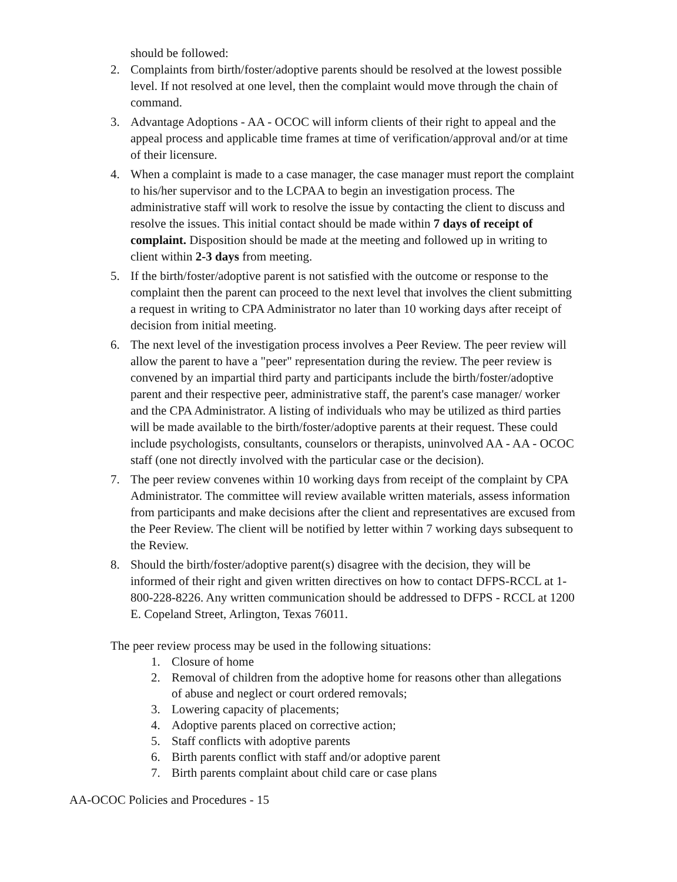should be followed:
2. Complaints from birth/foster/adoptive parents should be resolved at the lowest possible level. If not resolved at one level, then the complaint would move through the chain of command.
3. Advantage Adoptions - AA - OCOC will inform clients of their right to appeal and the appeal process and applicable time frames at time of verification/approval and/or at time of their licensure.
4. When a complaint is made to a case manager, the case manager must report the complaint to his/her supervisor and to the LCPAA to begin an investigation process. The administrative staff will work to resolve the issue by contacting the client to discuss and resolve the issues. This initial contact should be made within 7 days of receipt of complaint. Disposition should be made at the meeting and followed up in writing to client within 2-3 days from meeting.
5. If the birth/foster/adoptive parent is not satisfied with the outcome or response to the complaint then the parent can proceed to the next level that involves the client submitting a request in writing to CPA Administrator no later than 10 working days after receipt of decision from initial meeting.
6. The next level of the investigation process involves a Peer Review. The peer review will allow the parent to have a "peer" representation during the review. The peer review is convened by an impartial third party and participants include the birth/foster/adoptive parent and their respective peer, administrative staff, the parent's case manager/ worker and the CPA Administrator. A listing of individuals who may be utilized as third parties will be made available to the birth/foster/adoptive parents at their request. These could include psychologists, consultants, counselors or therapists, uninvolved AA - AA - OCOC staff (one not directly involved with the particular case or the decision).
7. The peer review convenes within 10 working days from receipt of the complaint by CPA Administrator. The committee will review available written materials, assess information from participants and make decisions after the client and representatives are excused from the Peer Review. The client will be notified by letter within 7 working days subsequent to the Review.
8. Should the birth/foster/adoptive parent(s) disagree with the decision, they will be informed of their right and given written directives on how to contact DFPS-RCCL at 1-800-228-8226. Any written communication should be addressed to DFPS - RCCL at 1200 E. Copeland Street, Arlington, Texas 76011.
The peer review process may be used in the following situations:
1. Closure of home
2. Removal of children from the adoptive home for reasons other than allegations of abuse and neglect or court ordered removals;
3. Lowering capacity of placements;
4. Adoptive parents placed on corrective action;
5. Staff conflicts with adoptive parents
6. Birth parents conflict with staff and/or adoptive parent
7. Birth parents complaint about child care or case plans
AA-OCOC Policies and Procedures - 15